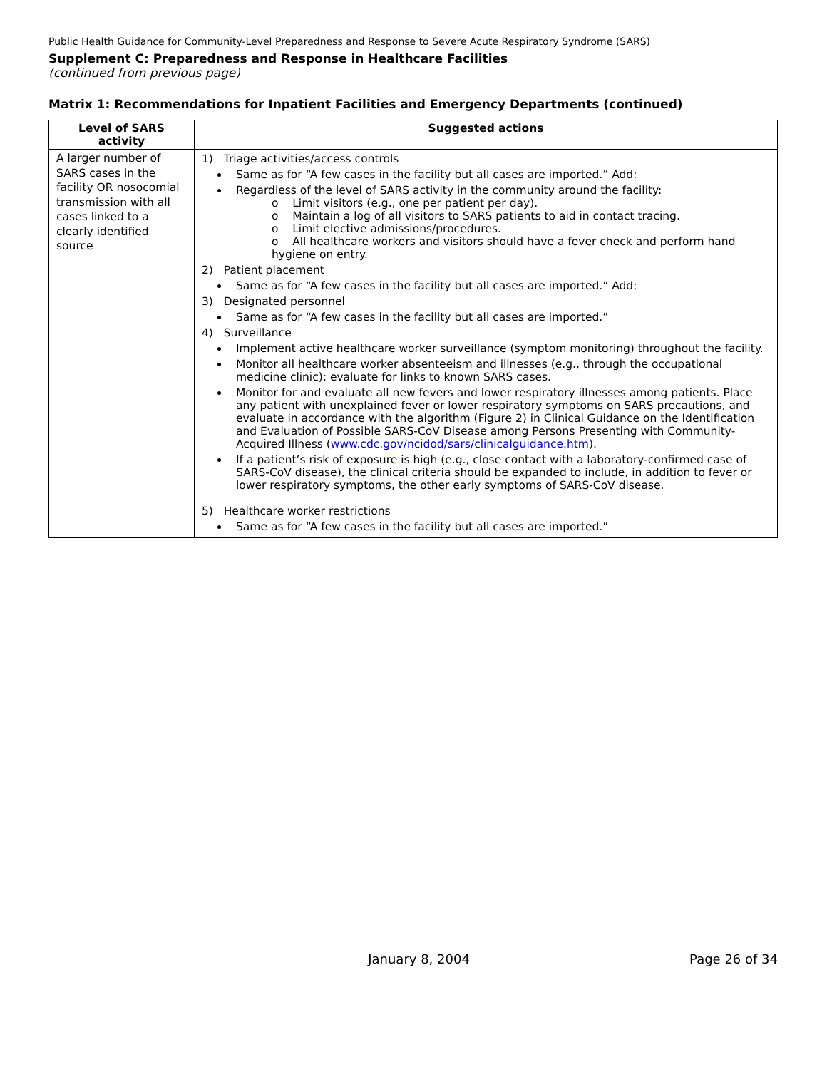Public Health Guidance for Community-Level Preparedness and Response to Severe Acute Respiratory Syndrome (SARS)
Supplement C: Preparedness and Response in Healthcare Facilities
(continued from previous page)
Matrix 1: Recommendations for Inpatient Facilities and Emergency Departments (continued)
| Level of SARS activity | Suggested actions |
| --- | --- |
| A larger number of SARS cases in the facility OR nosocomial transmission with all cases linked to a clearly identified source | 1) Triage activities/access controls Same as for “A few cases in the facility but all cases are imported.” Add: Regardless of the level of SARS activity in the community around the facility: o Limit visitors (e.g., one per patient per day). o Maintain a log of all visitors to SARS patients to aid in contact tracing. o Limit elective admissions/procedures. o All healthcare workers and visitors should have a fever check and perform hand hygiene on entry. 2) Patient placement Same as for “A few cases in the facility but all cases are imported.” Add: 3) Designated personnel Same as for “A few cases in the facility but all cases are imported.” 4) Surveillance Implement active healthcare worker surveillance (symptom monitoring) throughout the facility. Monitor all healthcare worker absenteeism and illnesses (e.g., through the occupational medicine clinic); evaluate for links to known SARS cases. Monitor for and evaluate all new fevers and lower respiratory illnesses among patients. Place any patient with unexplained fever or lower respiratory symptoms on SARS precautions, and evaluate in accordance with the algorithm (Figure 2) in Clinical Guidance on the Identification and Evaluation of Possible SARS-CoV Disease among Persons Presenting with Community-Acquired Illness ( www.cdc.gov/ncidod/sars/clinicalguidance.htm) . If a patient’s risk of exposure is high (e.g., close contact with a laboratory-confirmed case of SARS-CoV disease), the clinical criteria should be expanded to include, in addition to fever or lower respiratory symptoms, the other early symptoms of SARS-CoV disease. 5) Healthcare worker restrictions Same as for “A few cases in the facility but all cases are imported.” |
January 8, 2004 Page 26 of 34